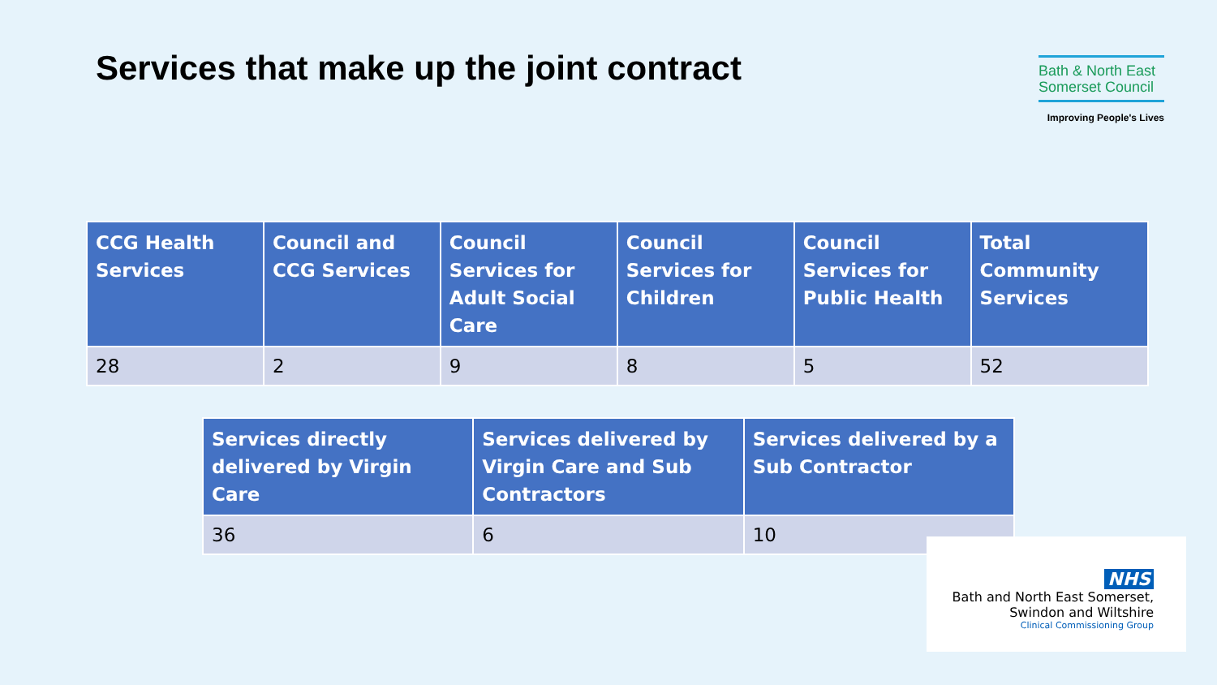Services that make up the joint contract
Bath & North East
Somerset Council
Improving People's Lives
| CCG Health Services | Council and CCG Services | Council Services for Adult Social Care | Council Services for Children | Council Services for Public Health | Total Community Services |
| --- | --- | --- | --- | --- | --- |
| 28 | 2 | 9 | 8 | 5 | 52 |
| Services directly delivered by Virgin Care | Services delivered by Virgin Care and Sub Contractors | Services delivered by a Sub Contractor |
| --- | --- | --- |
| 36 | 6 | 10 |
NHS
Bath and North East Somerset,
Swindon and Wiltshire
Clinical Commissioning Group